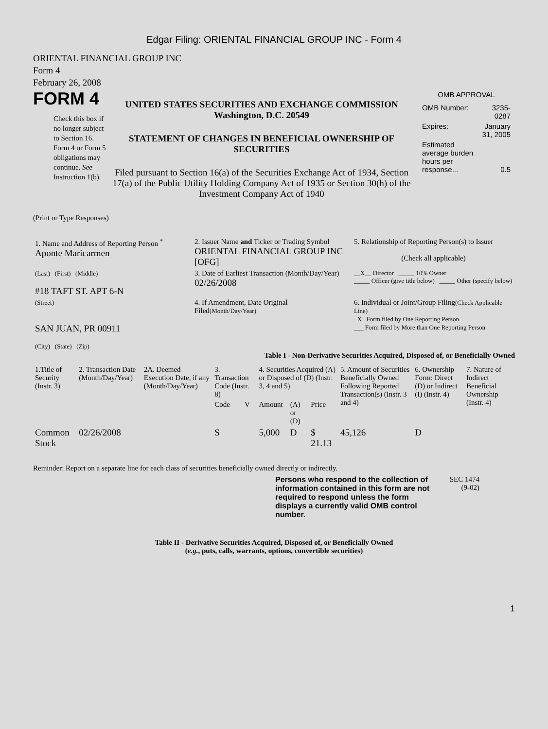Edgar Filing: ORIENTAL FINANCIAL GROUP INC - Form 4
ORIENTAL FINANCIAL GROUP INC
Form 4
February 26, 2008
FORM 4
Check this box if no longer subject to Section 16. Form 4 or Form 5 obligations may continue. See Instruction 1(b).
UNITED STATES SECURITIES AND EXCHANGE COMMISSION
Washington, D.C. 20549
STATEMENT OF CHANGES IN BENEFICIAL OWNERSHIP OF SECURITIES
Filed pursuant to Section 16(a) of the Securities Exchange Act of 1934, Section 17(a) of the Public Utility Holding Company Act of 1935 or Section 30(h) of the Investment Company Act of 1940
OMB APPROVAL
| OMB Number: | 3235-0287 |
| Expires: | January 31, 2005 |
| Estimated average burden hours per response... | 0.5 |
(Print or Type Responses)
| 1. Name and Address of Reporting Person <sup>*</sup> Aponte Maricarmen | 2. Issuer Name and Ticker or Trading Symbol ORIENTAL FINANCIAL GROUP INC [OFG] | 5. Relationship of Reporting Person(s) to Issuer (Check all applicable) |
| (Last) (First) (Middle) #18 TAFT ST. APT 6-N | 3. Date of Earliest Transaction (Month/Day/Year) 02/26/2008 | __X__ Director _____ 10% Owner _____ Officer (give title below) _____ Other (specify below) |
| (Street) SAN JUAN, PR 00911 (City) (State) (Zip) | 4. If Amendment, Date Original Filed (Month/Day/Year) | 6. Individual or Joint/Group Filing (Check Applicable Line) _X_ Form filed by One Reporting Person ___ Form filed by More than One Reporting Person |
Table I - Non-Derivative Securities Acquired, Disposed of, or Beneficially Owned
| 1.Title of Security (Instr. 3) | 2. Transaction Date (Month/Day/Year) | 2A. Deemed Execution Date, if any (Month/Day/Year) | 3. Transaction Code (Instr. 8) | | 4. Securities Acquired (A) or Disposed of (D) (Instr. 3, 4 and 5) | | | 5. Amount of Securities Beneficially Owned Following Reported Transaction(s) (Instr. 3 and 4) | 6. Ownership Form: Direct (D) or Indirect (I) (Instr. 4) | 7. Nature of Indirect Beneficial Ownership (Instr. 4) |
| --- | --- | --- | --- | --- | --- | --- | --- | --- | --- | --- |
| | | | Code | V | Amount | (A) or (D) | Price | | | |
| Common Stock | 02/26/2008 | | S | | 5,000 | D | $ 21.13 | 45,126 | D | |
Reminder: Report on a separate line for each class of securities beneficially owned directly or indirectly.
Persons who respond to the collection of information contained in this form are not required to respond unless the form displays a currently valid OMB control number.
SEC 1474 (9-02)
Table II - Derivative Securities Acquired, Disposed of, or Beneficially Owned
(e.g., puts, calls, warrants, options, convertible securities)
1